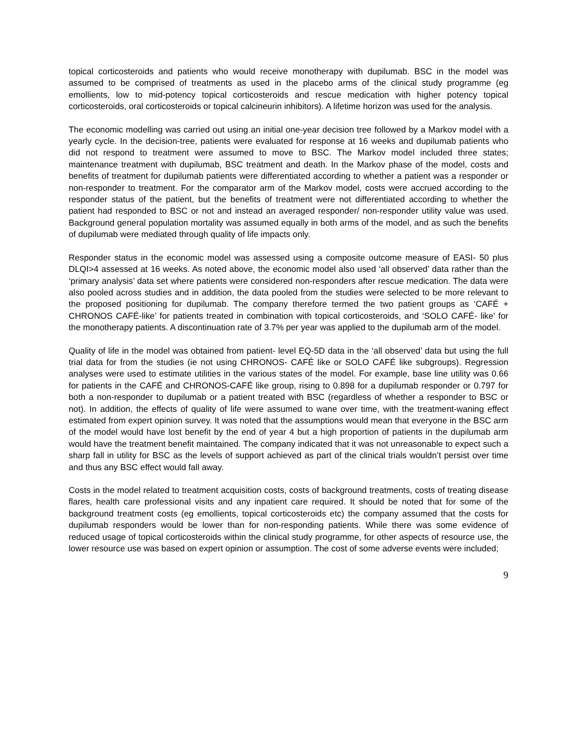topical corticosteroids and patients who would receive monotherapy with dupilumab. BSC in the model was assumed to be comprised of treatments as used in the placebo arms of the clinical study programme (eg emollients, low to mid-potency topical corticosteroids and rescue medication with higher potency topical corticosteroids, oral corticosteroids or topical calcineurin inhibitors). A lifetime horizon was used for the analysis.
The economic modelling was carried out using an initial one-year decision tree followed by a Markov model with a yearly cycle. In the decision-tree, patients were evaluated for response at 16 weeks and dupilumab patients who did not respond to treatment were assumed to move to BSC. The Markov model included three states; maintenance treatment with dupilumab, BSC treatment and death. In the Markov phase of the model, costs and benefits of treatment for dupilumab patients were differentiated according to whether a patient was a responder or non-responder to treatment. For the comparator arm of the Markov model, costs were accrued according to the responder status of the patient, but the benefits of treatment were not differentiated according to whether the patient had responded to BSC or not and instead an averaged responder/ non-responder utility value was used. Background general population mortality was assumed equally in both arms of the model, and as such the benefits of dupilumab were mediated through quality of life impacts only.
Responder status in the economic model was assessed using a composite outcome measure of EASI- 50 plus DLQI>4 assessed at 16 weeks. As noted above, the economic model also used ‘all observed’ data rather than the ‘primary analysis’ data set where patients were considered non-responders after rescue medication. The data were also pooled across studies and in addition, the data pooled from the studies were selected to be more relevant to the proposed positioning for dupilumab. The company therefore termed the two patient groups as ‘CAFÉ + CHRONOS CAFÉ-like’ for patients treated in combination with topical corticosteroids, and ‘SOLO CAFÉ- like’ for the monotherapy patients. A discontinuation rate of 3.7% per year was applied to the dupilumab arm of the model.
Quality of life in the model was obtained from patient- level EQ-5D data in the ‘all observed’ data but using the full trial data for from the studies (ie not using CHRONOS- CAFÉ like or SOLO CAFÉ like subgroups). Regression analyses were used to estimate utilities in the various states of the model. For example, base line utility was 0.66 for patients in the CAFÉ and CHRONOS-CAFÉ like group, rising to 0.898 for a dupilumab responder or 0.797 for both a non-responder to dupilumab or a patient treated with BSC (regardless of whether a responder to BSC or not). In addition, the effects of quality of life were assumed to wane over time, with the treatment-waning effect estimated from expert opinion survey. It was noted that the assumptions would mean that everyone in the BSC arm of the model would have lost benefit by the end of year 4 but a high proportion of patients in the dupilumab arm would have the treatment benefit maintained. The company indicated that it was not unreasonable to expect such a sharp fall in utility for BSC as the levels of support achieved as part of the clinical trials wouldn’t persist over time and thus any BSC effect would fall away.
Costs in the model related to treatment acquisition costs, costs of background treatments, costs of treating disease flares, health care professional visits and any inpatient care required. It should be noted that for some of the background treatment costs (eg emollients, topical corticosteroids etc) the company assumed that the costs for dupilumab responders would be lower than for non-responding patients. While there was some evidence of reduced usage of topical corticosteroids within the clinical study programme, for other aspects of resource use, the lower resource use was based on expert opinion or assumption. The cost of some adverse events were included;
9